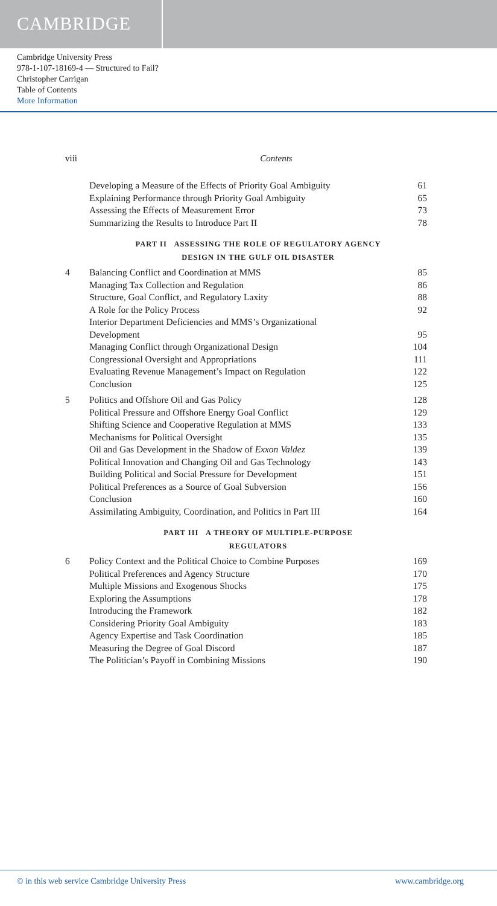CAMBRIDGE
Cambridge University Press
978-1-107-18169-4 — Structured to Fail?
Christopher Carrigan
Table of Contents
More Information
viii Contents
| | Developing a Measure of the Effects of Priority Goal Ambiguity | 61 |
| | Explaining Performance through Priority Goal Ambiguity | 65 |
| | Assessing the Effects of Measurement Error | 73 |
| | Summarizing the Results to Introduce Part II | 78 |
| | PART II ASSESSING THE ROLE OF REGULATORY AGENCY DESIGN IN THE GULF OIL DISASTER | |
| 4 | Balancing Conflict and Coordination at MMS | 85 |
| | Managing Tax Collection and Regulation | 86 |
| | Structure, Goal Conflict, and Regulatory Laxity | 88 |
| | A Role for the Policy Process | 92 |
| | Interior Department Deficiencies and MMS’s Organizational Development | 95 |
| | Managing Conflict through Organizational Design | 104 |
| | Congressional Oversight and Appropriations | 111 |
| | Evaluating Revenue Management’s Impact on Regulation | 122 |
| | Conclusion | 125 |
| 5 | Politics and Offshore Oil and Gas Policy | 128 |
| | Political Pressure and Offshore Energy Goal Conflict | 129 |
| | Shifting Science and Cooperative Regulation at MMS | 133 |
| | Mechanisms for Political Oversight | 135 |
| | Oil and Gas Development in the Shadow of Exxon Valdez | 139 |
| | Political Innovation and Changing Oil and Gas Technology | 143 |
| | Building Political and Social Pressure for Development | 151 |
| | Political Preferences as a Source of Goal Subversion | 156 |
| | Conclusion | 160 |
| | Assimilating Ambiguity, Coordination, and Politics in Part III | 164 |
| | PART III A THEORY OF MULTIPLE-PURPOSE REGULATORS | |
| 6 | Policy Context and the Political Choice to Combine Purposes | 169 |
| | Political Preferences and Agency Structure | 170 |
| | Multiple Missions and Exogenous Shocks | 175 |
| | Exploring the Assumptions | 178 |
| | Introducing the Framework | 182 |
| | Considering Priority Goal Ambiguity | 183 |
| | Agency Expertise and Task Coordination | 185 |
| | Measuring the Degree of Goal Discord | 187 |
| | The Politician’s Payoff in Combining Missions | 190 |
© in this web service Cambridge University Press www.cambridge.org